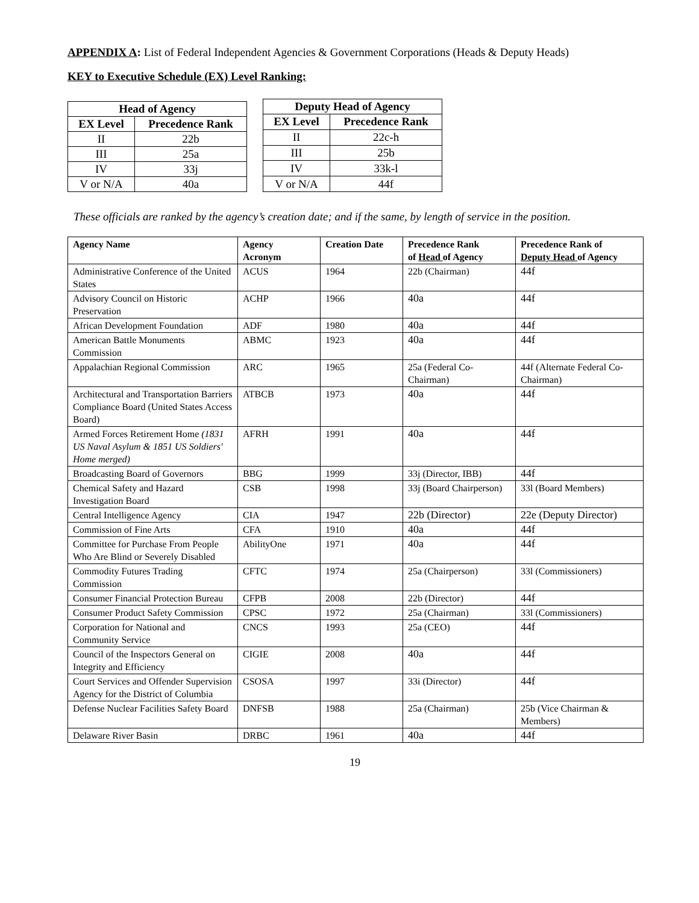APPENDIX A: List of Federal Independent Agencies & Government Corporations (Heads & Deputy Heads)
KEY to Executive Schedule (EX) Level Ranking:
Head of Agency
| EX Level | Precedence Rank |
| --- | --- |
| II | 22b |
| III | 25a |
| IV | 33j |
| V or N/A | 40a |
Deputy Head of Agency
| EX Level | Precedence Rank |
| --- | --- |
| II | 22c-h |
| III | 25b |
| IV | 33k-l |
| V or N/A | 44f |
These officials are ranked by the agency’s creation date; and if the same, by length of service in the position.
| Agency Name | Agency Acronym | Creation Date | Precedence Rank of Head of Agency | Precedence Rank of Deputy Head of Agency |
| --- | --- | --- | --- | --- |
| Administrative Conference of the United States | ACUS | 1964 | 22b (Chairman) | 44f |
| Advisory Council on Historic Preservation | ACHP | 1966 | 40a | 44f |
| African Development Foundation | ADF | 1980 | 40a | 44f |
| American Battle Monuments Commission | ABMC | 1923 | 40a | 44f |
| Appalachian Regional Commission | ARC | 1965 | 25a (Federal Co-Chairman) | 44f (Alternate Federal Co-Chairman) |
| Architectural and Transportation Barriers Compliance Board (United States Access Board) | ATBCB | 1973 | 40a | 44f |
| Armed Forces Retirement Home (1831 US Naval Asylum & 1851 US Soldiers' Home merged) | AFRH | 1991 | 40a | 44f |
| Broadcasting Board of Governors | BBG | 1999 | 33j (Director, IBB) | 44f |
| Chemical Safety and Hazard Investigation Board | CSB | 1998 | 33j (Board Chairperson) | 33l (Board Members) |
| Central Intelligence Agency | CIA | 1947 | 22b (Director) | 22e (Deputy Director) |
| Commission of Fine Arts | CFA | 1910 | 40a | 44f |
| Committee for Purchase From People Who Are Blind or Severely Disabled | AbilityOne | 1971 | 40a | 44f |
| Commodity Futures Trading Commission | CFTC | 1974 | 25a (Chairperson) | 33l (Commissioners) |
| Consumer Financial Protection Bureau | CFPB | 2008 | 22b (Director) | 44f |
| Consumer Product Safety Commission | CPSC | 1972 | 25a (Chairman) | 33l (Commissioners) |
| Corporation for National and Community Service | CNCS | 1993 | 25a (CEO) | 44f |
| Council of the Inspectors General on Integrity and Efficiency | CIGIE | 2008 | 40a | 44f |
| Court Services and Offender Supervision Agency for the District of Columbia | CSOSA | 1997 | 33i (Director) | 44f |
| Defense Nuclear Facilities Safety Board | DNFSB | 1988 | 25a (Chairman) | 25b (Vice Chairman & Members) |
| Delaware River Basin | DRBC | 1961 | 40a | 44f |
19